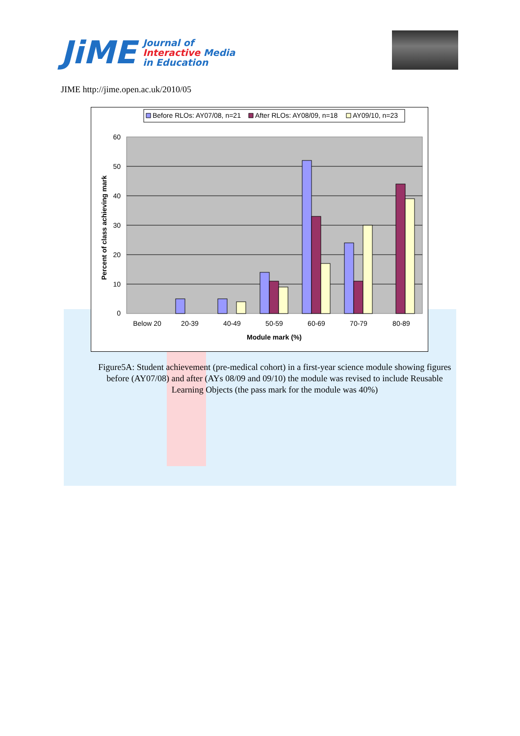JiME
Journal of
Interactive Media
in Education
JIME http://jime.open.ac.uk/2010/05
Before RLOs: AY07/08, n=21
After RLOs: AY08/09, n=18
AY09/10, n=23
60
50
40
30
20
10
0
Below 20
20-39
40-49
50-59
60-69
70-79
80-89
Module mark (%)
Percent of class achieving mark
Figure5A: Student achievement (pre-medical cohort) in a first-year science module showing figures before (AY07/08) and after (AYs 08/09 and 09/10) the module was revised to include Reusable Learning Objects (the pass mark for the module was 40%)